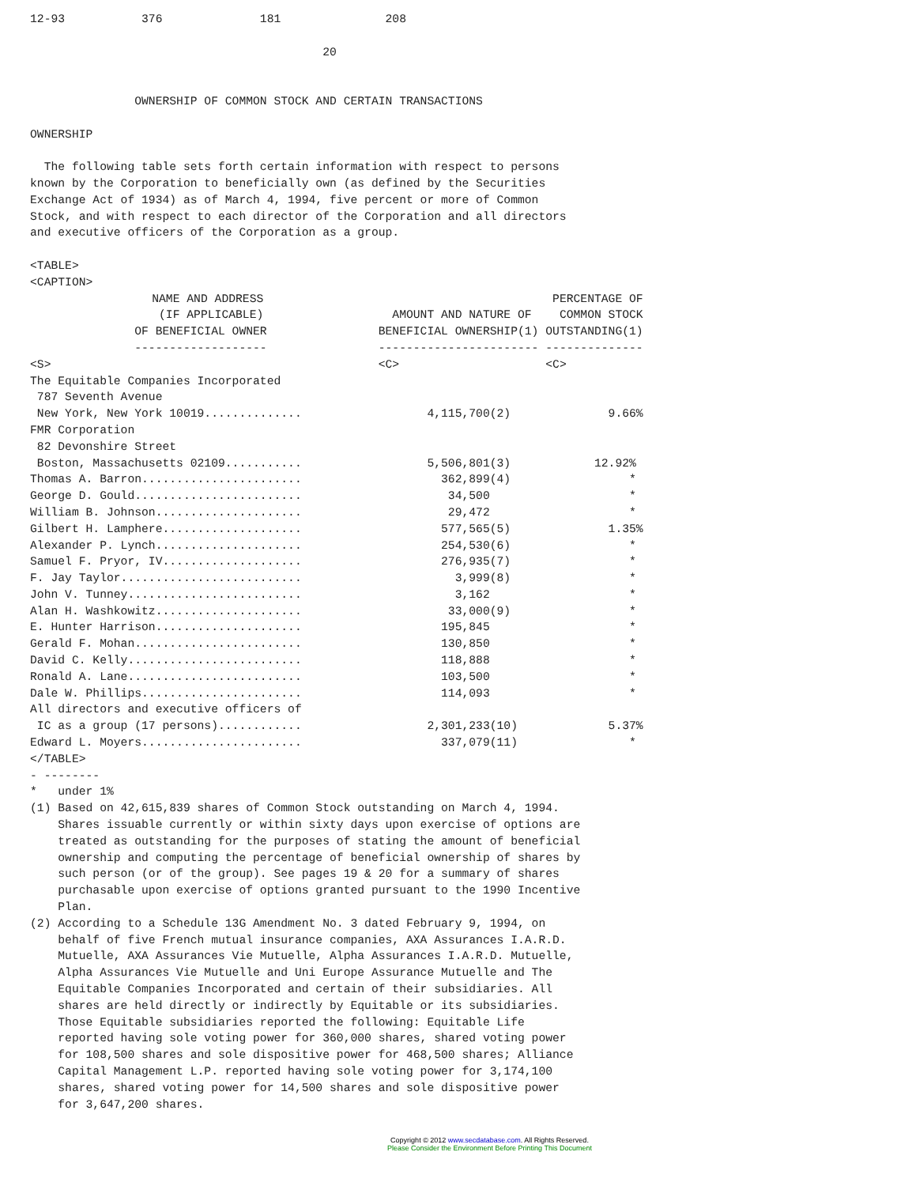12-93           376              181               208

                                          20


               OWNERSHIP OF COMMON STOCK AND CERTAIN TRANSACTIONS

OWNERSHIP

  The following table sets forth certain information with respect to persons
known by the Corporation to beneficially own (as defined by the Securities
Exchange Act of 1934) as of March 4, 1994, five percent or more of Common
Stock, and with respect to each director of the Corporation and all directors
and executive officers of the Corporation as a group.

<TABLE>
<CAPTION>
| NAME AND ADDRESS (IF APPLICABLE) OF BENEFICIAL OWNER ------------------- | AMOUNT AND NATURE OF BENEFICIAL OWNERSHIP(1) ----------------------- | PERCENTAGE OF COMMON STOCK OUTSTANDING(1) -------------- |
| --- | --- | --- |
| <S> | <C> | <C> |
| The Equitable Companies Incorporated 787 Seventh Avenue New York, New York 10019.............. | 4,115,700(2) | 9.66% |
| FMR Corporation 82 Devonshire Street Boston, Massachusetts 02109........... | 5,506,801(3) | 12.92% |
| Thomas A. Barron....................... | 362,899(4) | * |
| George D. Gould........................ | 34,500 | * |
| William B. Johnson..................... | 29,472 | * |
| Gilbert H. Lamphere.................... | 577,565(5) | 1.35% |
| Alexander P. Lynch..................... | 254,530(6) | * |
| Samuel F. Pryor, IV.................... | 276,935(7) | * |
| F. Jay Taylor.......................... | 3,999(8) | * |
| John V. Tunney......................... | 3,162 | * |
| Alan H. Washkowitz..................... | 33,000(9) | * |
| E. Hunter Harrison..................... | 195,845 | * |
| Gerald F. Mohan........................ | 130,850 | * |
| David C. Kelly......................... | 118,888 | * |
| Ronald A. Lane......................... | 103,500 | * |
| Dale W. Phillips....................... | 114,093 | * |
| All directors and executive officers of IC as a group (17 persons)............ | 2,301,233(10) | 5.37% |
| Edward L. Moyers....................... | 337,079(11) | * |
</TABLE>
- --------
*   under 1%
(1) Based on 42,615,839 shares of Common Stock outstanding on March 4, 1994.
    Shares issuable currently or within sixty days upon exercise of options are
    treated as outstanding for the purposes of stating the amount of beneficial
    ownership and computing the percentage of beneficial ownership of shares by
    such person (or of the group). See pages 19 & 20 for a summary of shares
    purchasable upon exercise of options granted pursuant to the 1990 Incentive
    Plan.
(2) According to a Schedule 13G Amendment No. 3 dated February 9, 1994, on
    behalf of five French mutual insurance companies, AXA Assurances I.A.R.D.
    Mutuelle, AXA Assurances Vie Mutuelle, Alpha Assurances I.A.R.D. Mutuelle,
    Alpha Assurances Vie Mutuelle and Uni Europe Assurance Mutuelle and The
    Equitable Companies Incorporated and certain of their subsidiaries. All
    shares are held directly or indirectly by Equitable or its subsidiaries.
    Those Equitable subsidiaries reported the following: Equitable Life
    reported having sole voting power for 360,000 shares, shared voting power
    for 108,500 shares and sole dispositive power for 468,500 shares; Alliance
    Capital Management L.P. reported having sole voting power for 3,174,100
    shares, shared voting power for 14,500 shares and sole dispositive power
    for 3,647,200 shares.
Copyright © 2012 www.secdatabase.com. All Rights Reserved.
Please Consider the Environment Before Printing This Document